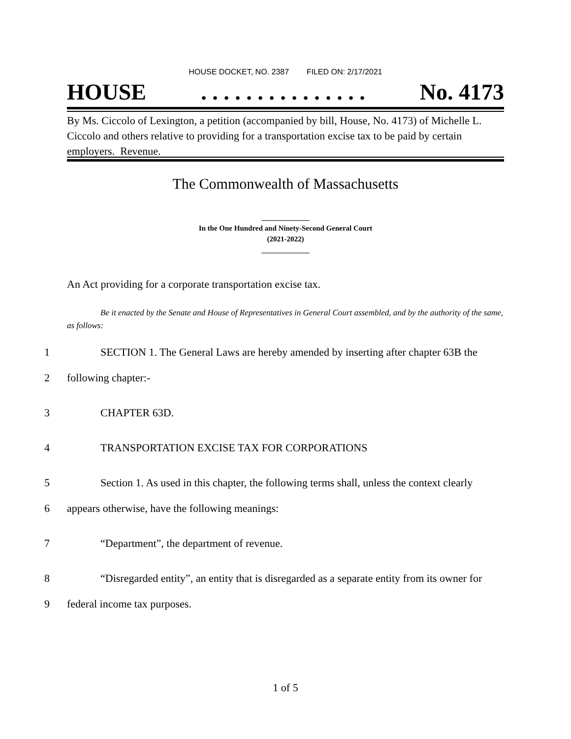HOUSE DOCKET, NO. 2387 FILED ON: 2/17/2021
HOUSE. . . . . . . . . . . . . . . No. 4173
By Ms. Ciccolo of Lexington, a petition (accompanied by bill, House, No. 4173) of Michelle L. Ciccolo and others relative to providing for a transportation excise tax to be paid by certain employers. Revenue.
The Commonwealth of Massachusetts
_____________
In the One Hundred and Ninety-Second General Court
(2021-2022)
_____________
An Act providing for a corporate transportation excise tax.
Be it enacted by the Senate and House of Representatives in General Court assembled, and by the authority of the same, as follows:
1 SECTION 1. The General Laws are hereby amended by inserting after chapter 63B the
2 following chapter:-
3 CHAPTER 63D.
4 TRANSPORTATION EXCISE TAX FOR CORPORATIONS
5 Section 1. As used in this chapter, the following terms shall, unless the context clearly
6 appears otherwise, have the following meanings:
7 “Department”, the department of revenue.
8 “Disregarded entity”, an entity that is disregarded as a separate entity from its owner for
9 federal income tax purposes.
1 of 5